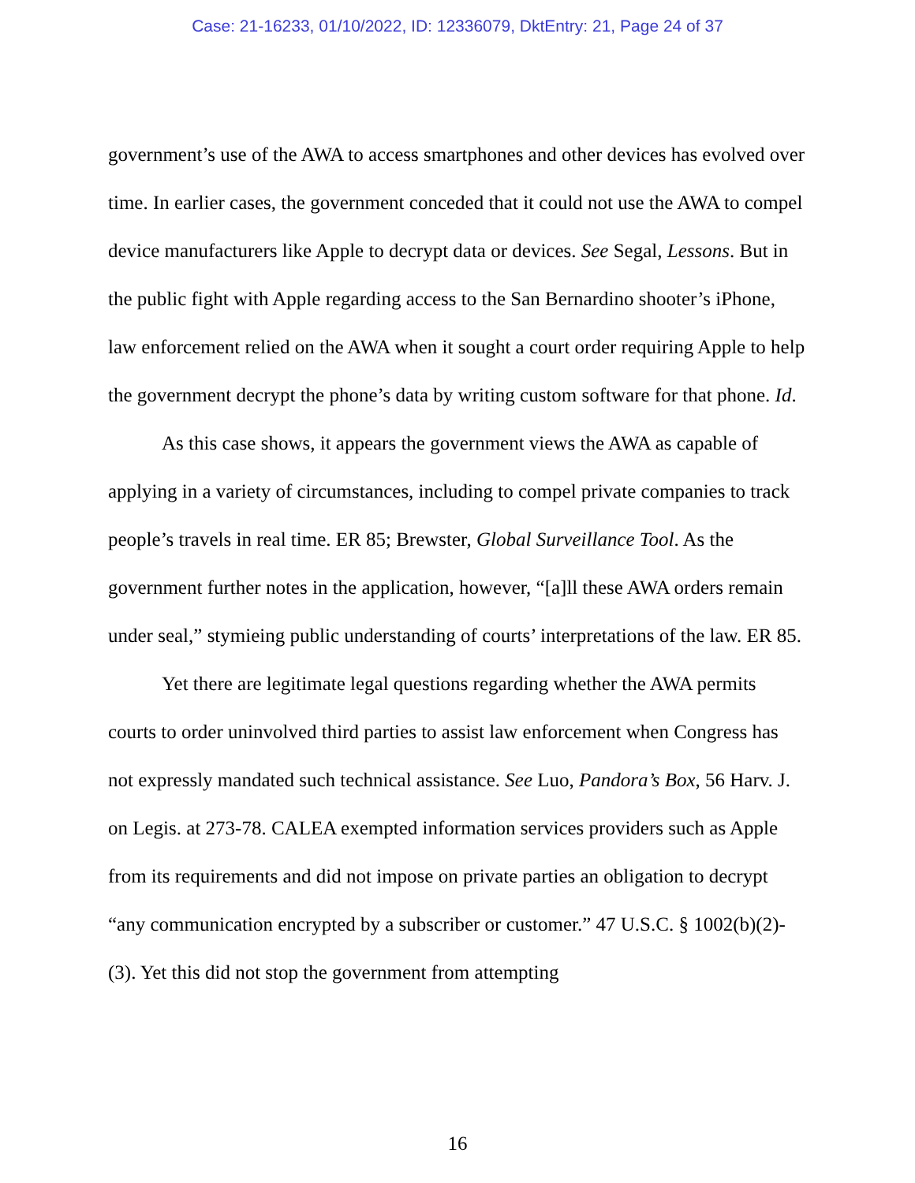Case: 21-16233, 01/10/2022, ID: 12336079, DktEntry: 21, Page 24 of 37
government’s use of the AWA to access smartphones and other devices has evolved over time. In earlier cases, the government conceded that it could not use the AWA to compel device manufacturers like Apple to decrypt data or devices. See Segal, Lessons. But in the public fight with Apple regarding access to the San Bernardino shooter’s iPhone, law enforcement relied on the AWA when it sought a court order requiring Apple to help the government decrypt the phone’s data by writing custom software for that phone. Id.
As this case shows, it appears the government views the AWA as capable of applying in a variety of circumstances, including to compel private companies to track people’s travels in real time. ER 85; Brewster, Global Surveillance Tool. As the government further notes in the application, however, “[a]ll these AWA orders remain under seal,” stymieing public understanding of courts’ interpretations of the law. ER 85.
Yet there are legitimate legal questions regarding whether the AWA permits courts to order uninvolved third parties to assist law enforcement when Congress has not expressly mandated such technical assistance. See Luo, Pandora’s Box, 56 Harv. J. on Legis. at 273-78. CALEA exempted information services providers such as Apple from its requirements and did not impose on private parties an obligation to decrypt “any communication encrypted by a subscriber or customer.” 47 U.S.C. § 1002(b)(2)-(3). Yet this did not stop the government from attempting
16